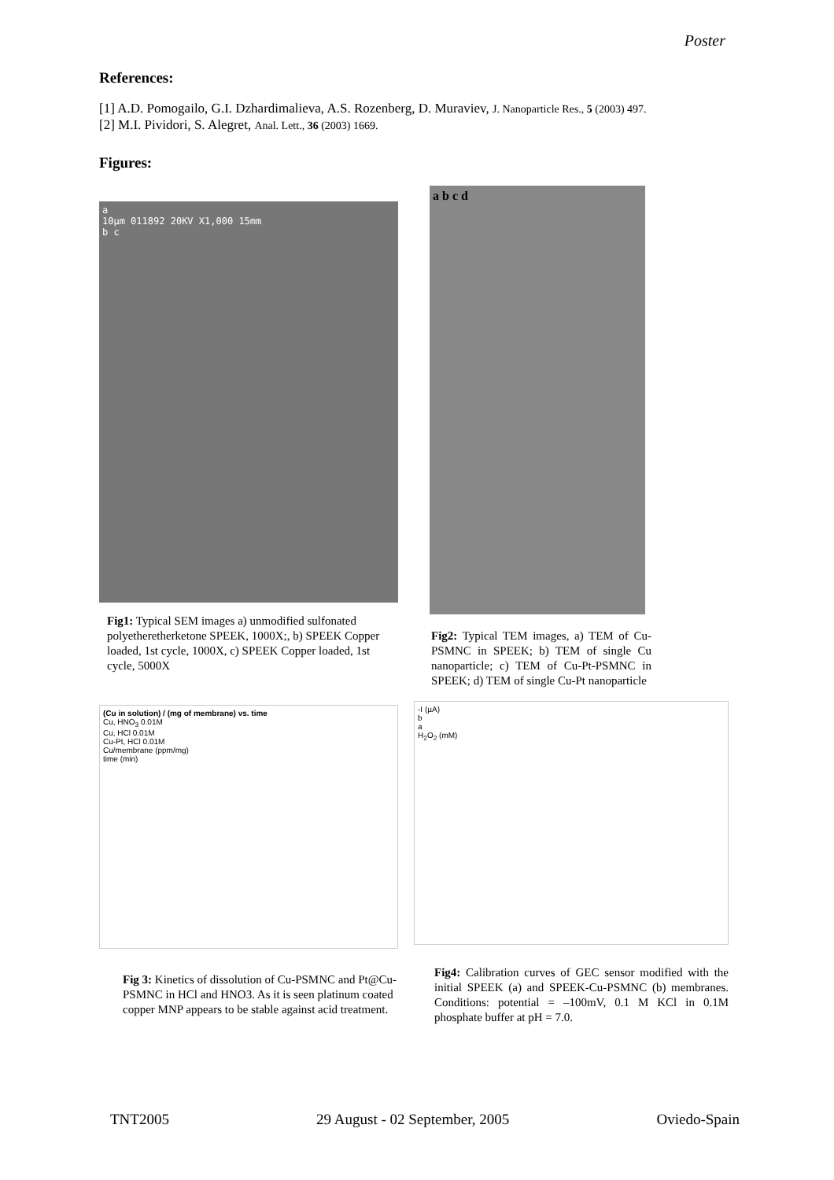Poster
References:
[1] A.D. Pomogailo, G.I. Dzhardimalieva, A.S. Rozenberg, D. Muraviev, J. Nanoparticle Res., 5 (2003) 497.
[2] M.I. Pividori, S. Alegret, Anal. Lett., 36 (2003) 1669.
Figures:
a
10µm 011892 20KV X1,000 15mm
b c
Fig1: Typical SEM images a) unmodified sulfonated polyetheretherketone SPEEK, 1000X;, b) SPEEK Copper loaded, 1st cycle, 1000X, c) SPEEK Copper loaded, 1st cycle, 5000X
(Cu in solution) / (mg of membrane) vs. time
Cu, HNO<sub>3</sub> 0.01M
Cu, HCl 0.01M
Cu-Pt, HCl 0.01M
Cu/membrane (ppm/mg)
time (min)
Fig 3: Kinetics of dissolution of Cu-PSMNC and Pt@Cu-PSMNC in HCl and HNO3. As it is seen platinum coated copper MNP appears to be stable against acid treatment.
a b c d
Fig2: Typical TEM images, a) TEM of Cu-PSMNC in SPEEK; b) TEM of single Cu nanoparticle; c) TEM of Cu-Pt-PSMNC in SPEEK; d) TEM of single Cu-Pt nanoparticle
-I (µA)
b
a
H<sub>2</sub>O<sub>2</sub> (mM)
Fig4: Calibration curves of GEC sensor modified with the initial SPEEK (a) and SPEEK-Cu-PSMNC (b) membranes. Conditions: potential = –100mV, 0.1 M KCl in 0.1M phosphate buffer at pH = 7.0.
TNT2005 29 August - 02 September, 2005 Oviedo-Spain